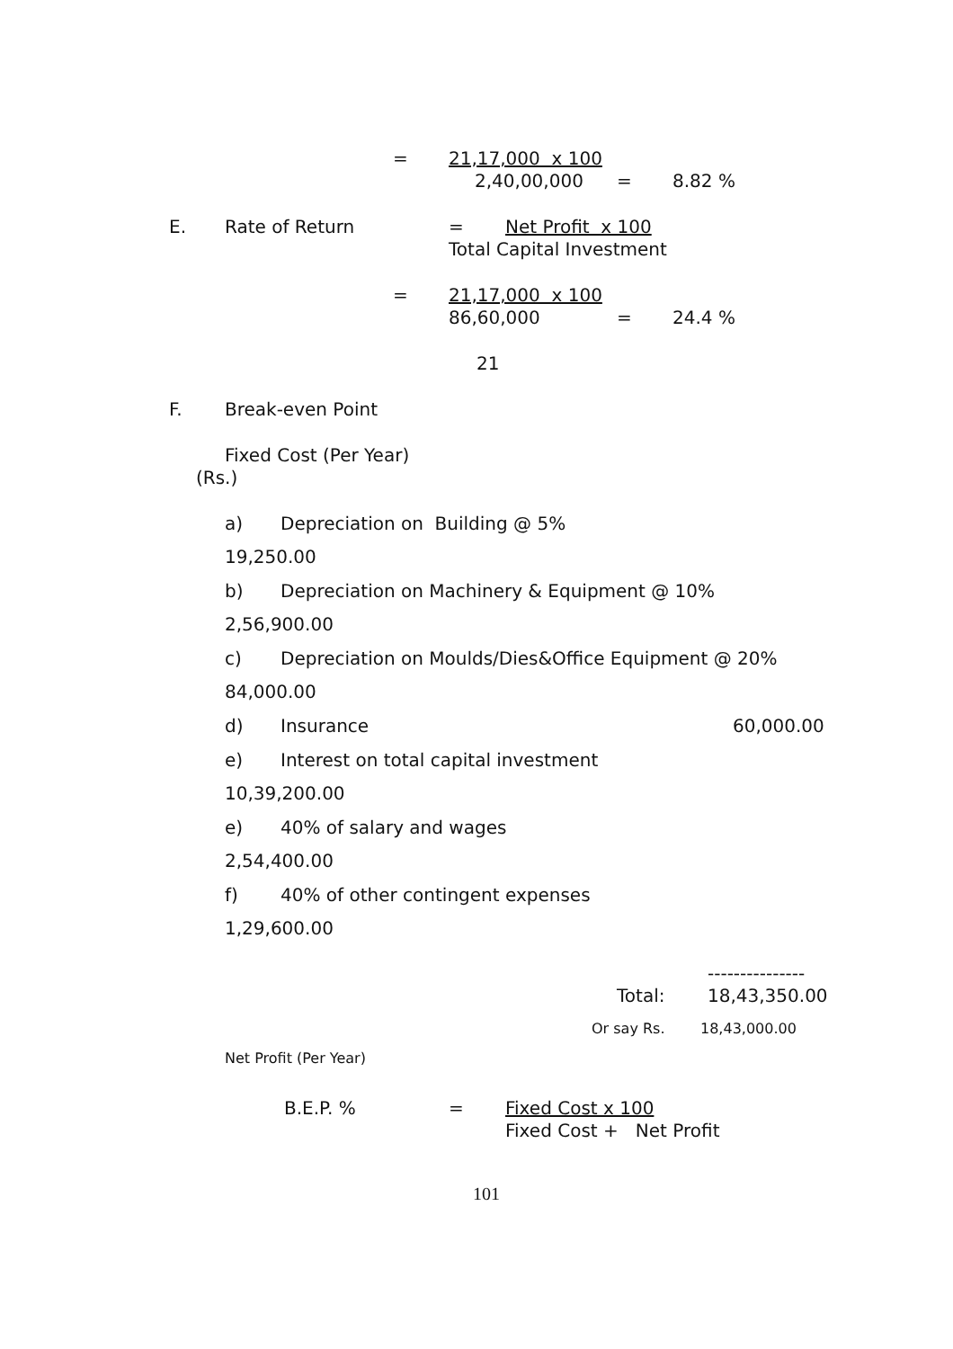= 21,17,000 x 100
2,40,00,000 = 8.82 %
E. Rate of Return = Net Profit x 100
Total Capital Investment
= 21,17,000 x 100
86,60,000 = 24.4 %
21
F. Break-even Point
Fixed Cost (Per Year)
(Rs.)
a) Depreciation on Building @ 5%
19,250.00
b) Depreciation on Machinery & Equipment @ 10%
2,56,900.00
c) Depreciation on Moulds/Dies&Office Equipment @ 20%
84,000.00
d) Insurance 60,000.00
e) Interest on total capital investment
10,39,200.00
e) 40% of salary and wages
2,54,400.00
f) 40% of other contingent expenses
1,29,600.00
---------------
Total: 18,43,350.00
Or say Rs. 18,43,000.00
Net Profit (Per Year)
B.E.P. % = Fixed Cost x 100
Fixed Cost + Net Profit
101